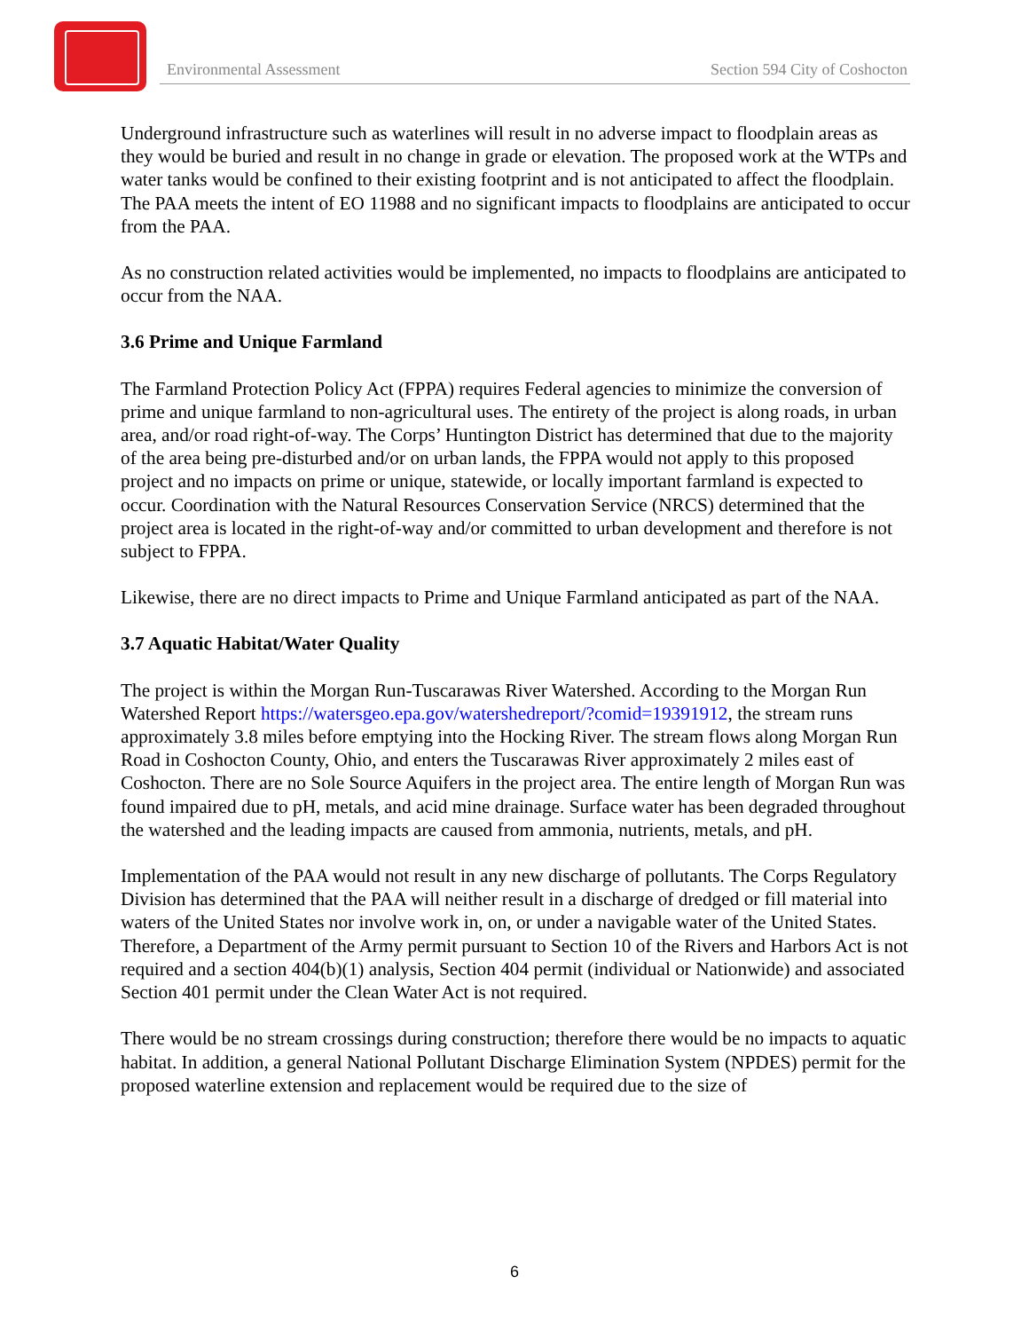Environmental Assessment Section 594 City of Coshocton
Underground infrastructure such as waterlines will result in no adverse impact to floodplain areas as they would be buried and result in no change in grade or elevation. The proposed work at the WTPs and water tanks would be confined to their existing footprint and is not anticipated to affect the floodplain. The PAA meets the intent of EO 11988 and no significant impacts to floodplains are anticipated to occur from the PAA.
As no construction related activities would be implemented, no impacts to floodplains are anticipated to occur from the NAA.
3.6 Prime and Unique Farmland
The Farmland Protection Policy Act (FPPA) requires Federal agencies to minimize the conversion of prime and unique farmland to non-agricultural uses. The entirety of the project is along roads, in urban area, and/or road right-of-way. The Corps’ Huntington District has determined that due to the majority of the area being pre-disturbed and/or on urban lands, the FPPA would not apply to this proposed project and no impacts on prime or unique, statewide, or locally important farmland is expected to occur. Coordination with the Natural Resources Conservation Service (NRCS) determined that the project area is located in the right-of-way and/or committed to urban development and therefore is not subject to FPPA.
Likewise, there are no direct impacts to Prime and Unique Farmland anticipated as part of the NAA.
3.7 Aquatic Habitat/Water Quality
The project is within the Morgan Run-Tuscarawas River Watershed. According to the Morgan Run Watershed Report https://watersgeo.epa.gov/watershedreport/?comid=19391912, the stream runs approximately 3.8 miles before emptying into the Hocking River. The stream flows along Morgan Run Road in Coshocton County, Ohio, and enters the Tuscarawas River approximately 2 miles east of Coshocton. There are no Sole Source Aquifers in the project area. The entire length of Morgan Run was found impaired due to pH, metals, and acid mine drainage. Surface water has been degraded throughout the watershed and the leading impacts are caused from ammonia, nutrients, metals, and pH.
Implementation of the PAA would not result in any new discharge of pollutants. The Corps Regulatory Division has determined that the PAA will neither result in a discharge of dredged or fill material into waters of the United States nor involve work in, on, or under a navigable water of the United States. Therefore, a Department of the Army permit pursuant to Section 10 of the Rivers and Harbors Act is not required and a section 404(b)(1) analysis, Section 404 permit (individual or Nationwide) and associated Section 401 permit under the Clean Water Act is not required.
There would be no stream crossings during construction; therefore there would be no impacts to aquatic habitat. In addition, a general National Pollutant Discharge Elimination System (NPDES) permit for the proposed waterline extension and replacement would be required due to the size of
6